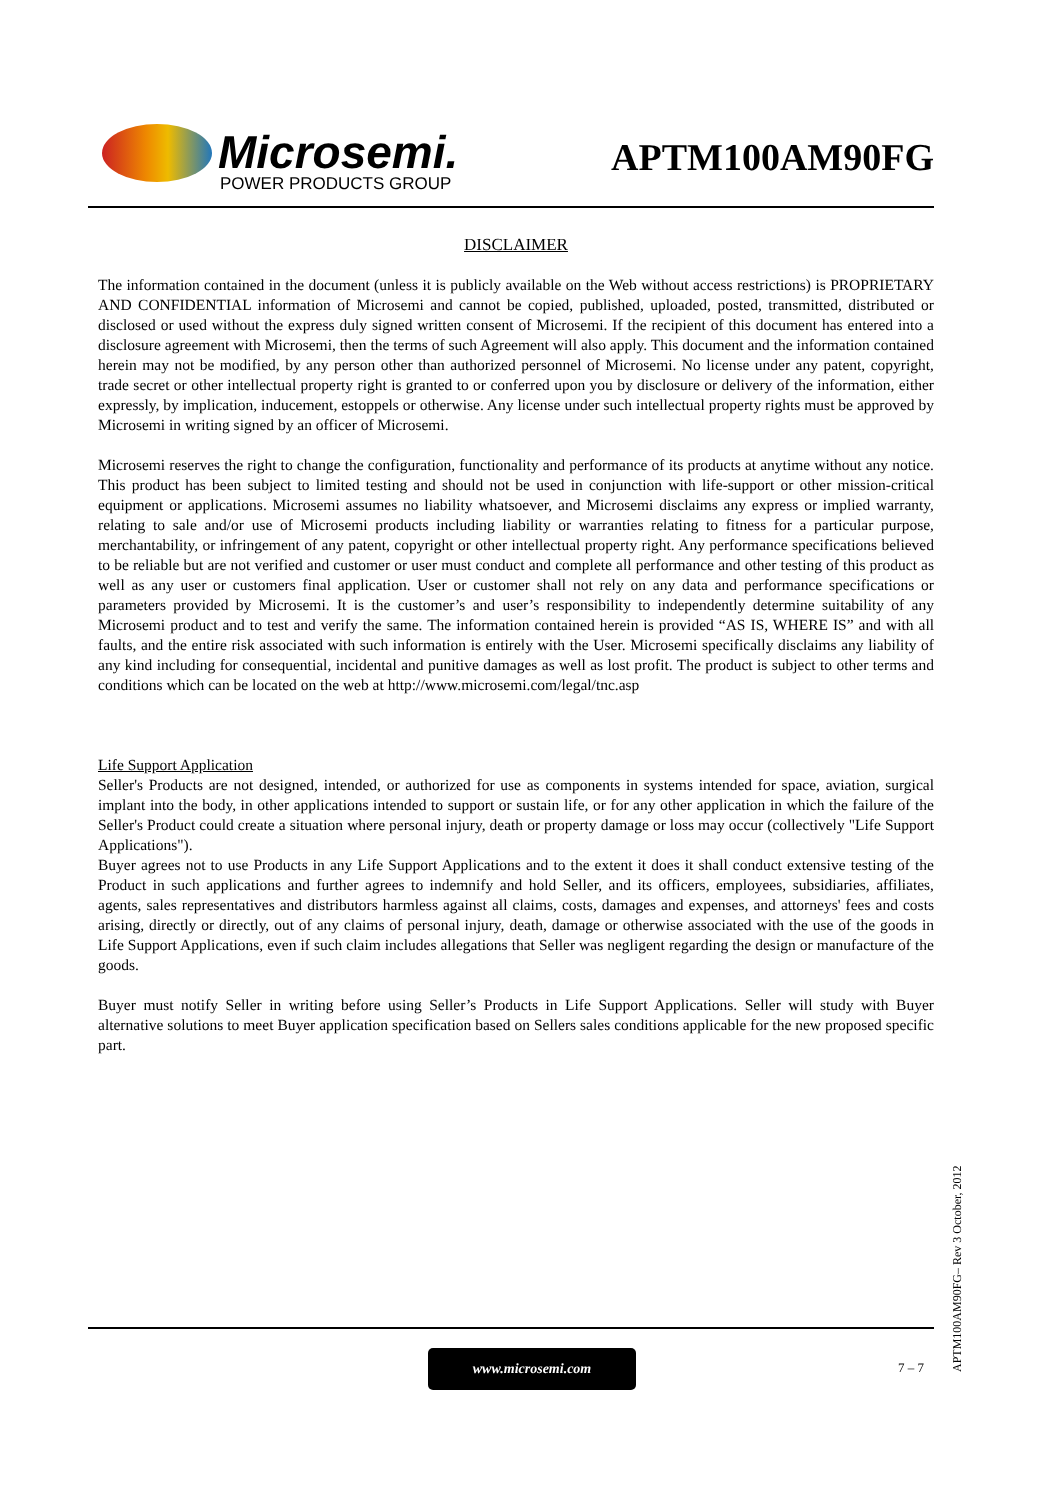Microsemi.
POWER PRODUCTS GROUP
APTM100AM90FG
DISCLAIMER
The information contained in the document (unless it is publicly available on the Web without access restrictions) is PROPRIETARY AND CONFIDENTIAL information of Microsemi and cannot be copied, published, uploaded, posted, transmitted, distributed or disclosed or used without the express duly signed written consent of Microsemi. If the recipient of this document has entered into a disclosure agreement with Microsemi, then the terms of such Agreement will also apply. This document and the information contained herein may not be modified, by any person other than authorized personnel of Microsemi. No license under any patent, copyright, trade secret or other intellectual property right is granted to or conferred upon you by disclosure or delivery of the information, either expressly, by implication, inducement, estoppels or otherwise. Any license under such intellectual property rights must be approved by Microsemi in writing signed by an officer of Microsemi.
Microsemi reserves the right to change the configuration, functionality and performance of its products at anytime without any notice. This product has been subject to limited testing and should not be used in conjunction with life-support or other mission-critical equipment or applications. Microsemi assumes no liability whatsoever, and Microsemi disclaims any express or implied warranty, relating to sale and/or use of Microsemi products including liability or warranties relating to fitness for a particular purpose, merchantability, or infringement of any patent, copyright or other intellectual property right. Any performance specifications believed to be reliable but are not verified and customer or user must conduct and complete all performance and other testing of this product as well as any user or customers final application. User or customer shall not rely on any data and performance specifications or parameters provided by Microsemi. It is the customer’s and user’s responsibility to independently determine suitability of any Microsemi product and to test and verify the same. The information contained herein is provided “AS IS, WHERE IS” and with all faults, and the entire risk associated with such information is entirely with the User. Microsemi specifically disclaims any liability of any kind including for consequential, incidental and punitive damages as well as lost profit. The product is subject to other terms and conditions which can be located on the web at http://www.microsemi.com/legal/tnc.asp
Life Support Application
Seller's Products are not designed, intended, or authorized for use as components in systems intended for space, aviation, surgical implant into the body, in other applications intended to support or sustain life, or for any other application in which the failure of the Seller's Product could create a situation where personal injury, death or property damage or loss may occur (collectively "Life Support Applications").
Buyer agrees not to use Products in any Life Support Applications and to the extent it does it shall conduct extensive testing of the Product in such applications and further agrees to indemnify and hold Seller, and its officers, employees, subsidiaries, affiliates, agents, sales representatives and distributors harmless against all claims, costs, damages and expenses, and attorneys' fees and costs arising, directly or directly, out of any claims of personal injury, death, damage or otherwise associated with the use of the goods in Life Support Applications, even if such claim includes allegations that Seller was negligent regarding the design or manufacture of the goods.
Buyer must notify Seller in writing before using Seller’s Products in Life Support Applications. Seller will study with Buyer alternative solutions to meet Buyer application specification based on Sellers sales conditions applicable for the new proposed specific part.
www.microsemi.com
7 – 7
APTM100AM90FG– Rev 3 October, 2012